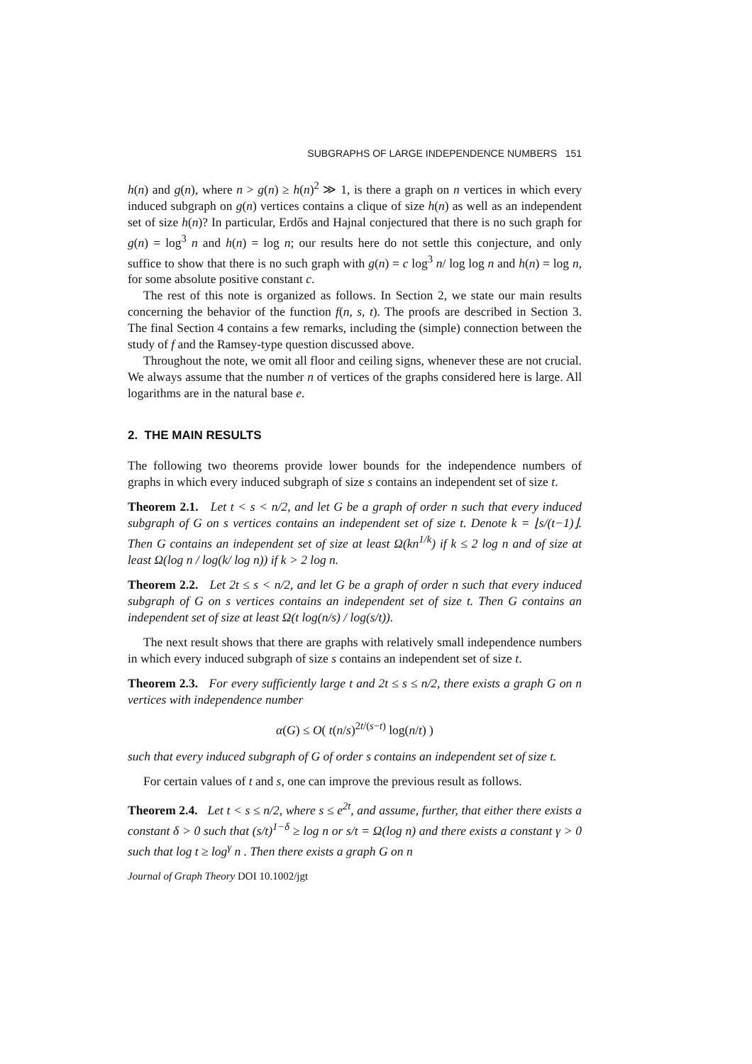SUBGRAPHS OF LARGE INDEPENDENCE NUMBERS 151
h(n) and g(n), where n > g(n) ≥ h(n)<sup>2</sup> ≫ 1, is there a graph on n vertices in which every induced subgraph on g(n) vertices contains a clique of size h(n) as well as an independent set of size h(n)? In particular, Erdős and Hajnal conjectured that there is no such graph for g(n) = log<sup>3</sup> n and h(n) = log n; our results here do not settle this conjecture, and only suffice to show that there is no such graph with g(n) = c log<sup>3</sup> n/ log log n and h(n) = log n, for some absolute positive constant c.
The rest of this note is organized as follows. In Section 2, we state our main results concerning the behavior of the function f(n, s, t). The proofs are described in Section 3. The final Section 4 contains a few remarks, including the (simple) connection between the study of f and the Ramsey-type question discussed above.
Throughout the note, we omit all floor and ceiling signs, whenever these are not crucial. We always assume that the number n of vertices of the graphs considered here is large. All logarithms are in the natural base e.
2. THE MAIN RESULTS
The following two theorems provide lower bounds for the independence numbers of graphs in which every induced subgraph of size s contains an independent set of size t.
Theorem 2.1. Let t < s < n/2, and let G be a graph of order n such that every induced subgraph of G on s vertices contains an independent set of size t. Denote k = ⌊s/(t−1)⌋. Then G contains an independent set of size at least Ω(kn<sup>1/k</sup>) if k ≤ 2 log n and of size at least Ω(log n / log(k/ log n)) if k > 2 log n.
Theorem 2.2. Let 2t ≤ s < n/2, and let G be a graph of order n such that every induced subgraph of G on s vertices contains an independent set of size t. Then G contains an independent set of size at least Ω(t log(n/s) / log(s/t)).
The next result shows that there are graphs with relatively small independence numbers in which every induced subgraph of size s contains an independent set of size t.
Theorem 2.3. For every sufficiently large t and 2t ≤ s ≤ n/2, there exists a graph G on n vertices with independence number
α(G) ≤ O( t(n/s)<sup>2t/(s−t)</sup> log(n/t) )
such that every induced subgraph of G of order s contains an independent set of size t.
For certain values of t and s, one can improve the previous result as follows.
Theorem 2.4. Let t < s ≤ n/2, where s ≤ e<sup>2t</sup>, and assume, further, that either there exists a constant δ > 0 such that (s/t)<sup>1−δ</sup> ≥ log n or s/t = Ω(log n) and there exists a constant γ > 0 such that log t ≥ log<sup>γ</sup> n . Then there exists a graph G on n
Journal of Graph Theory DOI 10.1002/jgt